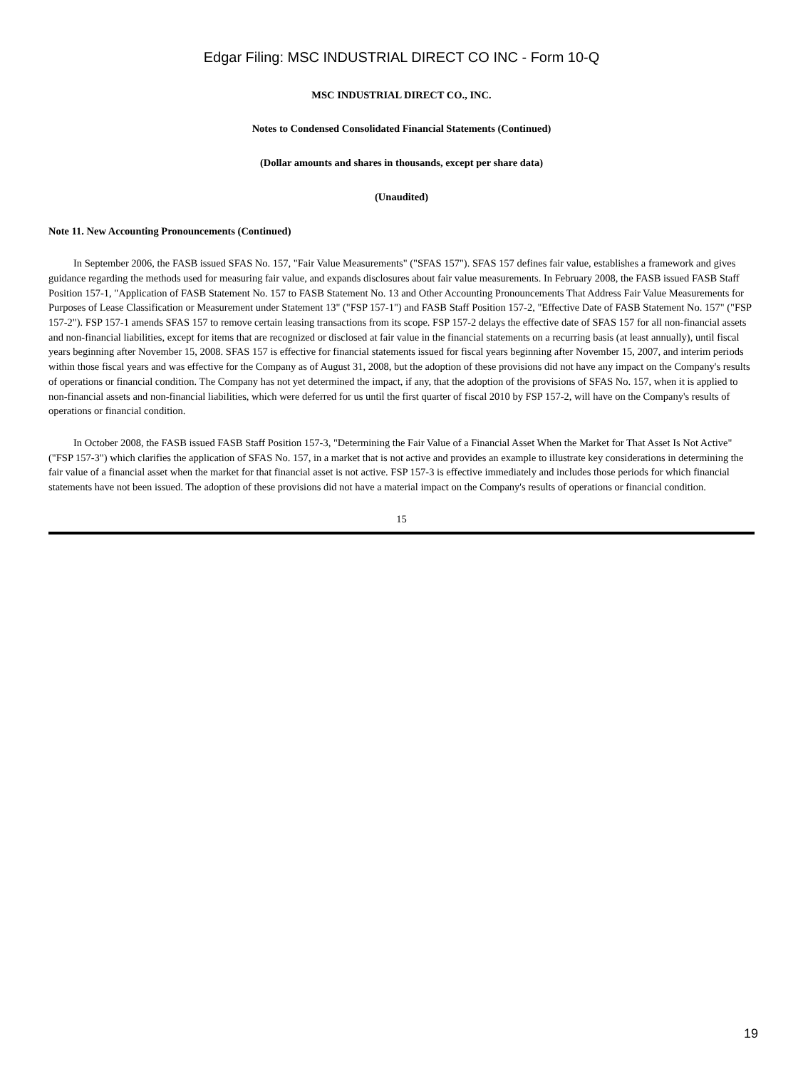Edgar Filing: MSC INDUSTRIAL DIRECT CO INC - Form 10-Q
MSC INDUSTRIAL DIRECT CO., INC.
Notes to Condensed Consolidated Financial Statements (Continued)
(Dollar amounts and shares in thousands, except per share data)
(Unaudited)
Note 11. New Accounting Pronouncements (Continued)
In September 2006, the FASB issued SFAS No. 157, "Fair Value Measurements" ("SFAS 157"). SFAS 157 defines fair value, establishes a framework and gives guidance regarding the methods used for measuring fair value, and expands disclosures about fair value measurements. In February 2008, the FASB issued FASB Staff Position 157-1, "Application of FASB Statement No. 157 to FASB Statement No. 13 and Other Accounting Pronouncements That Address Fair Value Measurements for Purposes of Lease Classification or Measurement under Statement 13" ("FSP 157-1") and FASB Staff Position 157-2, "Effective Date of FASB Statement No. 157" ("FSP 157-2"). FSP 157-1 amends SFAS 157 to remove certain leasing transactions from its scope. FSP 157-2 delays the effective date of SFAS 157 for all non-financial assets and non-financial liabilities, except for items that are recognized or disclosed at fair value in the financial statements on a recurring basis (at least annually), until fiscal years beginning after November 15, 2008. SFAS 157 is effective for financial statements issued for fiscal years beginning after November 15, 2007, and interim periods within those fiscal years and was effective for the Company as of August 31, 2008, but the adoption of these provisions did not have any impact on the Company's results of operations or financial condition. The Company has not yet determined the impact, if any, that the adoption of the provisions of SFAS No. 157, when it is applied to non-financial assets and non-financial liabilities, which were deferred for us until the first quarter of fiscal 2010 by FSP 157-2, will have on the Company's results of operations or financial condition.
In October 2008, the FASB issued FASB Staff Position 157-3, "Determining the Fair Value of a Financial Asset When the Market for That Asset Is Not Active" ("FSP 157-3") which clarifies the application of SFAS No. 157, in a market that is not active and provides an example to illustrate key considerations in determining the fair value of a financial asset when the market for that financial asset is not active. FSP 157-3 is effective immediately and includes those periods for which financial statements have not been issued. The adoption of these provisions did not have a material impact on the Company's results of operations or financial condition.
15
19